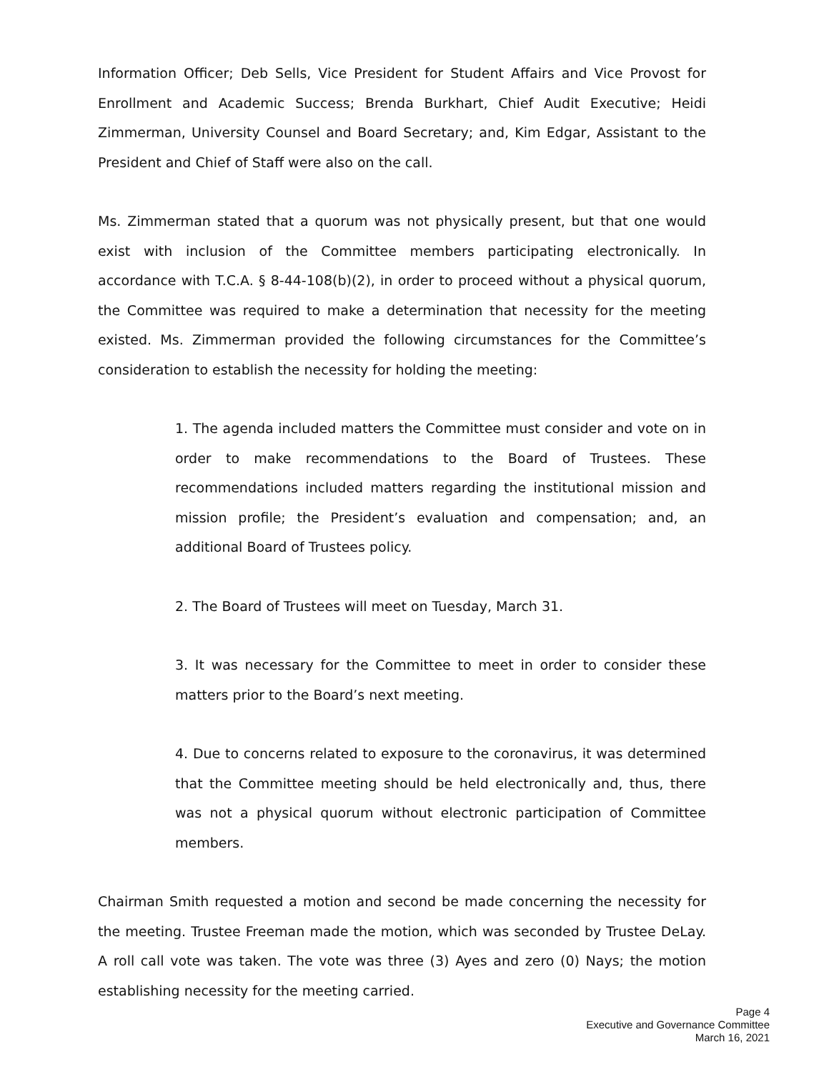Information Officer; Deb Sells, Vice President for Student Affairs and Vice Provost for Enrollment and Academic Success; Brenda Burkhart, Chief Audit Executive; Heidi Zimmerman, University Counsel and Board Secretary; and, Kim Edgar, Assistant to the President and Chief of Staff were also on the call.
Ms. Zimmerman stated that a quorum was not physically present, but that one would exist with inclusion of the Committee members participating electronically. In accordance with T.C.A. § 8-44-108(b)(2), in order to proceed without a physical quorum, the Committee was required to make a determination that necessity for the meeting existed. Ms. Zimmerman provided the following circumstances for the Committee’s consideration to establish the necessity for holding the meeting:
1. The agenda included matters the Committee must consider and vote on in order to make recommendations to the Board of Trustees. These recommendations included matters regarding the institutional mission and mission profile; the President’s evaluation and compensation; and, an additional Board of Trustees policy.
2. The Board of Trustees will meet on Tuesday, March 31.
3. It was necessary for the Committee to meet in order to consider these matters prior to the Board’s next meeting.
4. Due to concerns related to exposure to the coronavirus, it was determined that the Committee meeting should be held electronically and, thus, there was not a physical quorum without electronic participation of Committee members.
Chairman Smith requested a motion and second be made concerning the necessity for the meeting. Trustee Freeman made the motion, which was seconded by Trustee DeLay. A roll call vote was taken. The vote was three (3) Ayes and zero (0) Nays; the motion establishing necessity for the meeting carried.
Page 4
Executive and Governance Committee
March 16, 2021